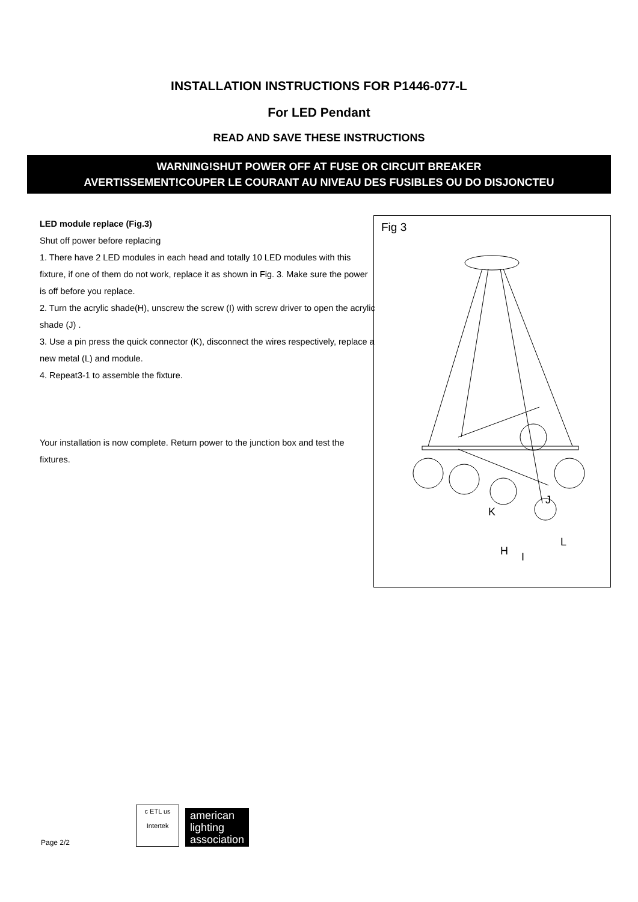INSTALLATION INSTRUCTIONS FOR P1446-077-L
For LED Pendant
READ AND SAVE THESE INSTRUCTIONS
WARNING!SHUT POWER OFF AT FUSE OR CIRCUIT BREAKER
AVERTISSEMENT!COUPER LE COURANT AU NIVEAU DES FUSIBLES OU DO DISJONCTEU
LED module replace (Fig.3)
Shut off power before replacing
1. There have 2 LED modules in each head and totally 10 LED modules with this fixture, if one of them do not work, replace it as shown in Fig. 3. Make sure the power is off before you replace.
2. Turn the acrylic shade(H), unscrew the screw (I) with screw driver to open the acrylic shade (J) .
3. Use a pin press the quick connector (K), disconnect the wires respectively, replace a new metal (L) and module.
4. Repeat3-1 to assemble the fixture.
Your installation is now complete. Return power to the junction box and test the fixtures.
Fig 3
K
J
H
I
L
Page 2/2
c ETL us
Intertek
american
lighting
association